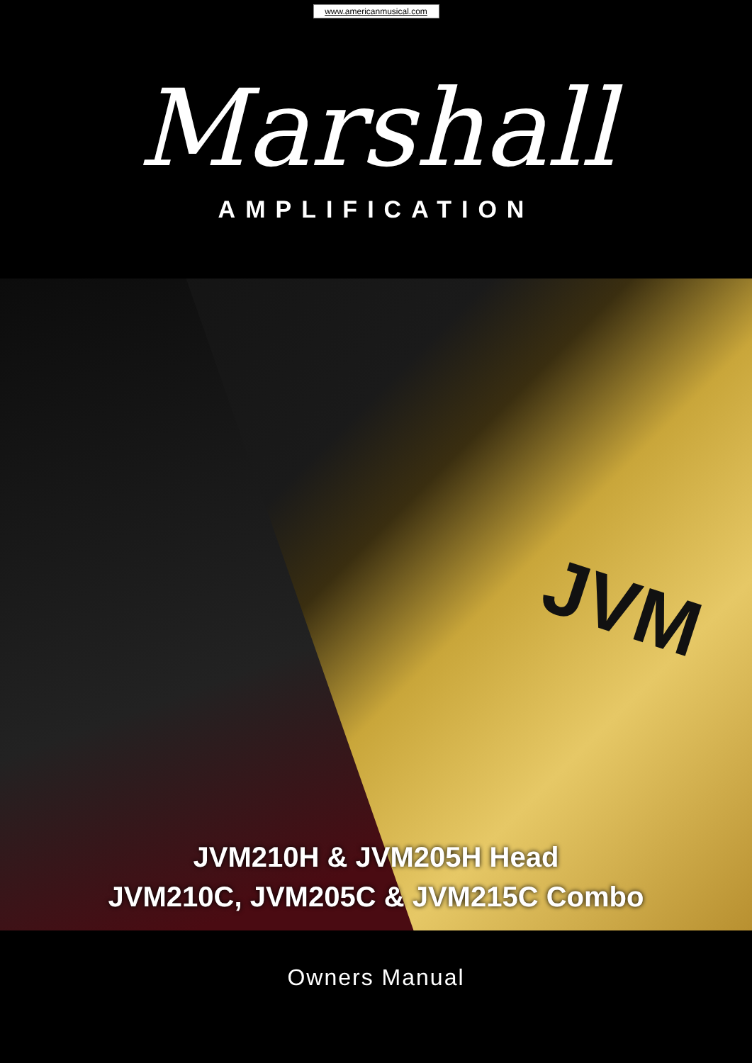www.americanmusical.com
Marshall
AMPLIFICATION
JVM
JVM210H & JVM205H Head
JVM210C, JVM205C & JVM215C Combo
Owners Manual